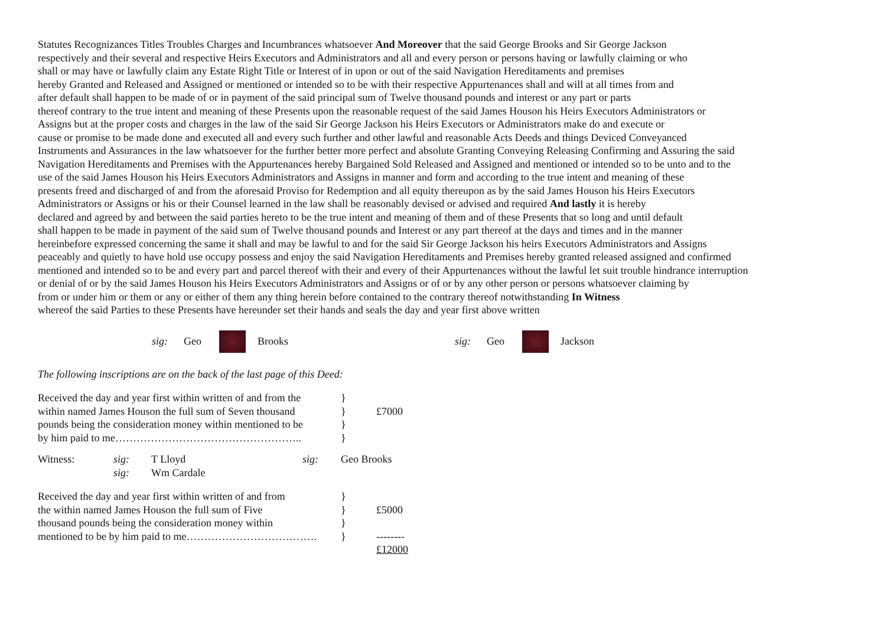Statutes Recognizances Titles Troubles Charges and Incumbrances whatsoever And Moreover that the said George Brooks and Sir George Jackson
respectively and their several and respective Heirs Executors and Administrators and all and every person or persons having or lawfully claiming or who
shall or may have or lawfully claim any Estate Right Title or Interest of in upon or out of the said Navigation Hereditaments and premises
hereby Granted and Released and Assigned or mentioned or intended so to be with their respective Appurtenances shall and will at all times from and
after default shall happen to be made of or in payment of the said principal sum of Twelve thousand pounds and interest or any part or parts
thereof contrary to the true intent and meaning of these Presents upon the reasonable request of the said James Houson his Heirs Executors Administrators or
Assigns but at the proper costs and charges in the law of the said Sir George Jackson his Heirs Executors or Administrators make do and execute or
cause or promise to be made done and executed all and every such further and other lawful and reasonable Acts Deeds and things Deviced Conveyanced
Instruments and Assurances in the law whatsoever for the further better more perfect and absolute Granting Conveying Releasing Confirming and Assuring the said
Navigation Hereditaments and Premises with the Appurtenances hereby Bargained Sold Released and Assigned and mentioned or intended so to be unto and to the
use of the said James Houson his Heirs Executors Administrators and Assigns in manner and form and according to the true intent and meaning of these
presents freed and discharged of and from the aforesaid Proviso for Redemption and all equity thereupon as by the said James Houson his Heirs Executors
Administrators or Assigns or his or their Counsel learned in the law shall be reasonably devised or advised and required And lastly it is hereby
declared and agreed by and between the said parties hereto to be the true intent and meaning of them and of these Presents that so long and until default
shall happen to be made in payment of the said sum of Twelve thousand pounds and Interest or any part thereof at the days and times and in the manner
hereinbefore expressed concerning the same it shall and may be lawful to and for the said Sir George Jackson his heirs Executors Administrators and Assigns
peaceably and quietly to have hold use occupy possess and enjoy the said Navigation Hereditaments and Premises hereby granted released assigned and confirmed
mentioned and intended so to be and every part and parcel thereof with their and every of their Appurtenances without the lawful let suit trouble hindrance interruption
or denial of or by the said James Houson his Heirs Executors Administrators and Assigns or of or by any other person or persons whatsoever claiming by
from or under him or them or any or either of them any thing herein before contained to the contrary thereof notwithstanding In Witness
whereof the said Parties to these Presents have hereunder set their hands and seals the day and year first above written
sig: Geo Brooks sig: Geo Jackson
The following inscriptions are on the back of the last page of this Deed:
| Received the day and year first within written of and from the | } | |
| within named James Houson the full sum of Seven thousand | } | £7000 |
| pounds being the consideration money within mentioned to be | } | |
| by him paid to me…………………………………………….. | } | |
| Witness: | sig: | T Lloyd | sig: | Geo Brooks |
| | sig: | Wm Cardale | | |
| Received the day and year first within written of and from | } | |
| the within named James Houson the full sum of Five | } | £5000 |
| thousand pounds being the consideration money within | } | |
| mentioned to be by him paid to me………………………………. | } | -------- |
| | | £12000 |